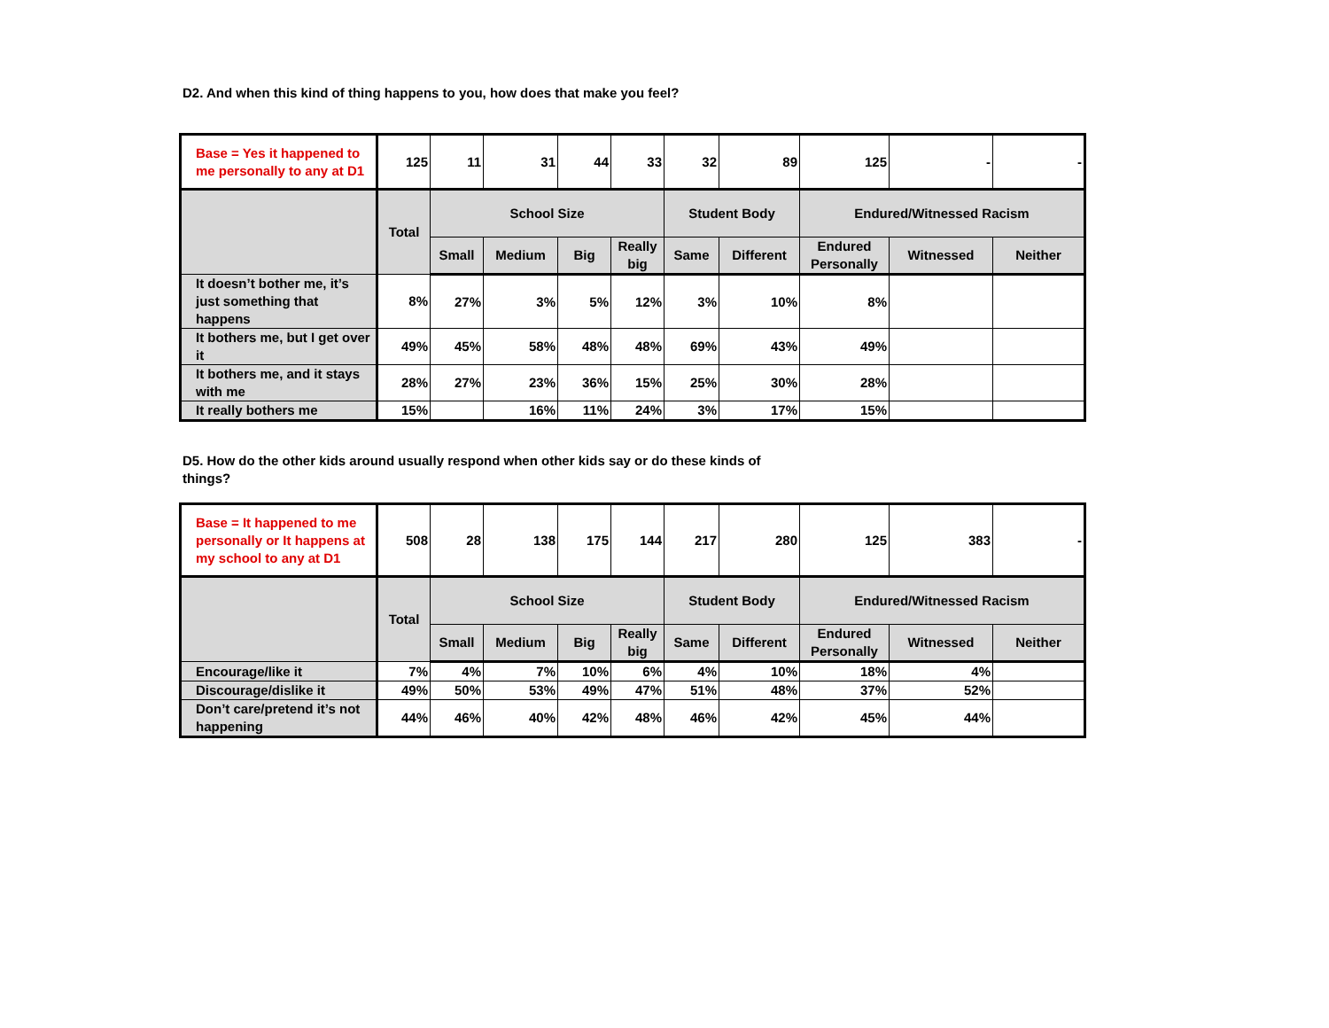D2. And when this kind of thing happens to you, how does that make you feel?
| Base = Yes it happened to me personally to any at D1 | 125 | 11 | 31 | 44 | 33 | 32 | 89 | 125 | - | - |
| | Total | School Size | | | | Student Body | | Endured/Witnessed Racism | | |
| | | Small | Medium | Big | Really big | Same | Different | Endured Personally | Witnessed | Neither |
| It doesn’t bother me, it’s just something that happens | 8% | 27% | 3% | 5% | 12% | 3% | 10% | 8% | | |
| It bothers me, but I get over it | 49% | 45% | 58% | 48% | 48% | 69% | 43% | 49% | | |
| It bothers me, and it stays with me | 28% | 27% | 23% | 36% | 15% | 25% | 30% | 28% | | |
| It really bothers me | 15% | | 16% | 11% | 24% | 3% | 17% | 15% | | |
D5. How do the other kids around usually respond when other kids say or do these kinds of things?
| Base = It happened to me personally or It happens at my school to any at D1 | 508 | 28 | 138 | 175 | 144 | 217 | 280 | 125 | 383 | - |
| | Total | School Size | | | | Student Body | | Endured/Witnessed Racism | | |
| | | Small | Medium | Big | Really big | Same | Different | Endured Personally | Witnessed | Neither |
| Encourage/like it | 7% | 4% | 7% | 10% | 6% | 4% | 10% | 18% | 4% | |
| Discourage/dislike it | 49% | 50% | 53% | 49% | 47% | 51% | 48% | 37% | 52% | |
| Don’t care/pretend it’s not happening | 44% | 46% | 40% | 42% | 48% | 46% | 42% | 45% | 44% | |